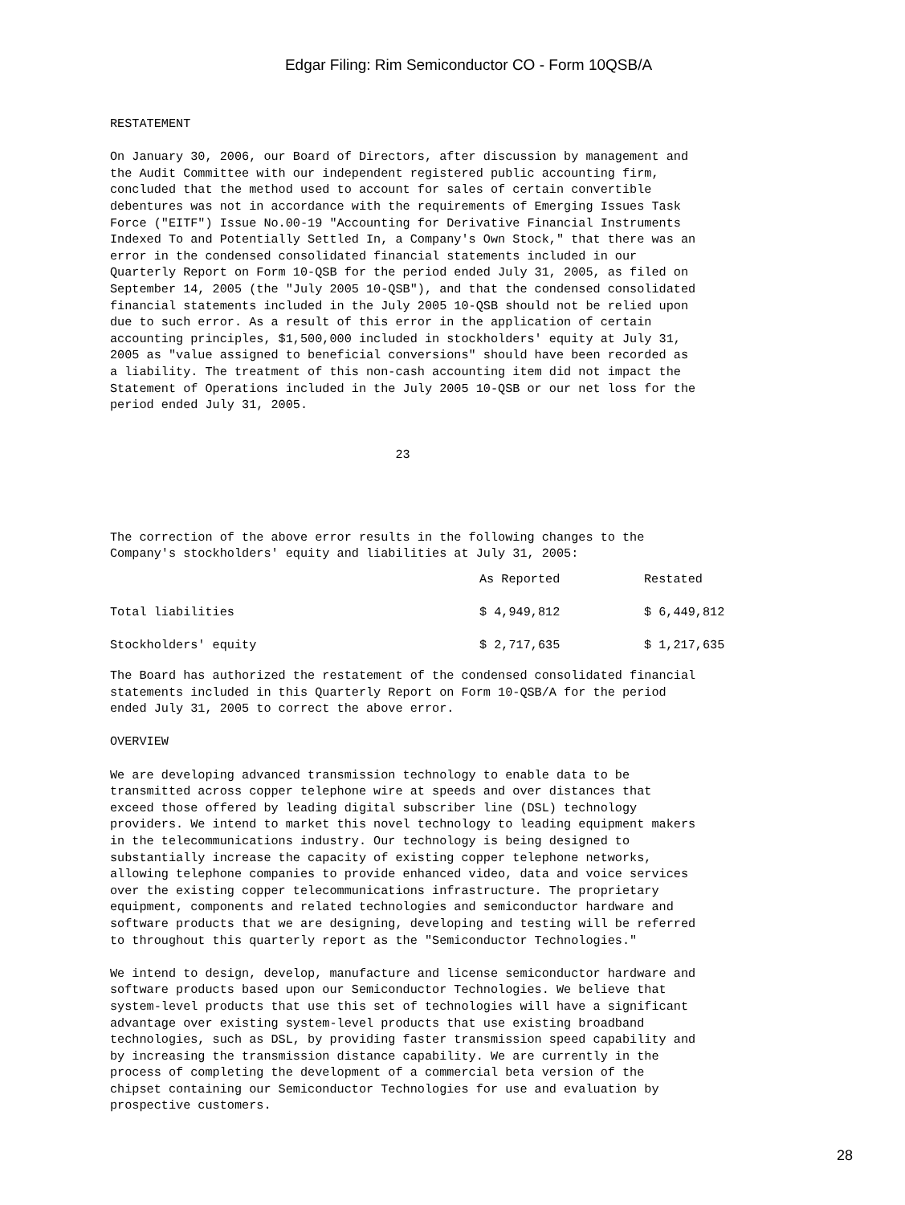Edgar Filing: Rim Semiconductor CO - Form 10QSB/A
RESTATEMENT

On January 30, 2006, our Board of Directors, after discussion by management and
the Audit Committee with our independent registered public accounting firm,
concluded that the method used to account for sales of certain convertible
debentures was not in accordance with the requirements of Emerging Issues Task
Force ("EITF") Issue No.00-19 "Accounting for Derivative Financial Instruments
Indexed To and Potentially Settled In, a Company's Own Stock," that there was an
error in the condensed consolidated financial statements included in our
Quarterly Report on Form 10-QSB for the period ended July 31, 2005, as filed on
September 14, 2005 (the "July 2005 10-QSB"), and that the condensed consolidated
financial statements included in the July 2005 10-QSB should not be relied upon
due to such error. As a result of this error in the application of certain
accounting principles, $1,500,000 included in stockholders' equity at July 31,
2005 as "value assigned to beneficial conversions" should have been recorded as
a liability. The treatment of this non-cash accounting item did not impact the
Statement of Operations included in the July 2005 10-QSB or our net loss for the
period ended July 31, 2005.


                                       23




The correction of the above error results in the following changes to the
Company's stockholders' equity and liabilities at July 31, 2005:
| | As Reported | Restated |
| --- | --- | --- |
| Total liabilities | $ 4,949,812 | $ 6,449,812 |
| Stockholders' equity | $ 2,717,635 | $ 1,217,635 |
The Board has authorized the restatement of the condensed consolidated financial
statements included in this Quarterly Report on Form 10-QSB/A for the period
ended July 31, 2005 to correct the above error.

OVERVIEW

We are developing advanced transmission technology to enable data to be
transmitted across copper telephone wire at speeds and over distances that
exceed those offered by leading digital subscriber line (DSL) technology
providers. We intend to market this novel technology to leading equipment makers
in the telecommunications industry. Our technology is being designed to
substantially increase the capacity of existing copper telephone networks,
allowing telephone companies to provide enhanced video, data and voice services
over the existing copper telecommunications infrastructure. The proprietary
equipment, components and related technologies and semiconductor hardware and
software products that we are designing, developing and testing will be referred
to throughout this quarterly report as the "Semiconductor Technologies."

We intend to design, develop, manufacture and license semiconductor hardware and
software products based upon our Semiconductor Technologies. We believe that
system-level products that use this set of technologies will have a significant
advantage over existing system-level products that use existing broadband
technologies, such as DSL, by providing faster transmission speed capability and
by increasing the transmission distance capability. We are currently in the
process of completing the development of a commercial beta version of the
chipset containing our Semiconductor Technologies for use and evaluation by
prospective customers.
28